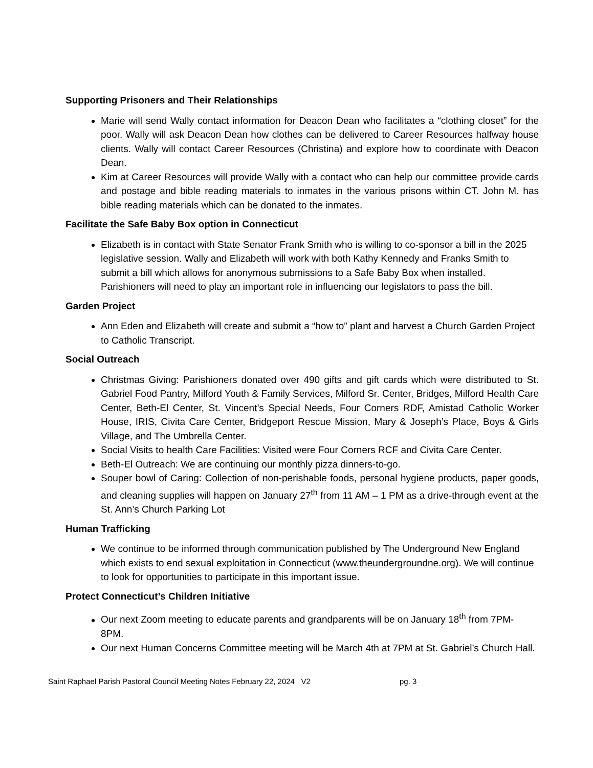Supporting Prisoners and Their Relationships
Marie will send Wally contact information for Deacon Dean who facilitates a “clothing closet” for the poor. Wally will ask Deacon Dean how clothes can be delivered to Career Resources halfway house clients. Wally will contact Career Resources (Christina) and explore how to coordinate with Deacon Dean.
Kim at Career Resources will provide Wally with a contact who can help our committee provide cards and postage and bible reading materials to inmates in the various prisons within CT. John M. has bible reading materials which can be donated to the inmates.
Facilitate the Safe Baby Box option in Connecticut
Elizabeth is in contact with State Senator Frank Smith who is willing to co-sponsor a bill in the 2025 legislative session. Wally and Elizabeth will work with both Kathy Kennedy and Franks Smith to submit a bill which allows for anonymous submissions to a Safe Baby Box when installed. Parishioners will need to play an important role in influencing our legislators to pass the bill.
Garden Project
Ann Eden and Elizabeth will create and submit a “how to” plant and harvest a Church Garden Project to Catholic Transcript.
Social Outreach
Christmas Giving: Parishioners donated over 490 gifts and gift cards which were distributed to St. Gabriel Food Pantry, Milford Youth & Family Services, Milford Sr. Center, Bridges, Milford Health Care Center, Beth-El Center, St. Vincent’s Special Needs, Four Corners RDF, Amistad Catholic Worker House, IRIS, Civita Care Center, Bridgeport Rescue Mission, Mary & Joseph’s Place, Boys & Girls Village, and The Umbrella Center.
Social Visits to health Care Facilities: Visited were Four Corners RCF and Civita Care Center.
Beth-El Outreach: We are continuing our monthly pizza dinners-to-go.
Souper bowl of Caring: Collection of non-perishable foods, personal hygiene products, paper goods, and cleaning supplies will happen on January 27<sup>th</sup> from 11 AM – 1 PM as a drive-through event at the St. Ann’s Church Parking Lot
Human Trafficking
We continue to be informed through communication published by The Underground New England which exists to end sexual exploitation in Connecticut (www.theundergroundne.org). We will continue to look for opportunities to participate in this important issue.
Protect Connecticut’s Children Initiative
Our next Zoom meeting to educate parents and grandparents will be on January 18<sup>th</sup> from 7PM- 8PM.
Our next Human Concerns Committee meeting will be March 4th at 7PM at St. Gabriel’s Church Hall.
Saint Raphael Parish Pastoral Council Meeting Notes February 22, 2024 V2 pg. 3